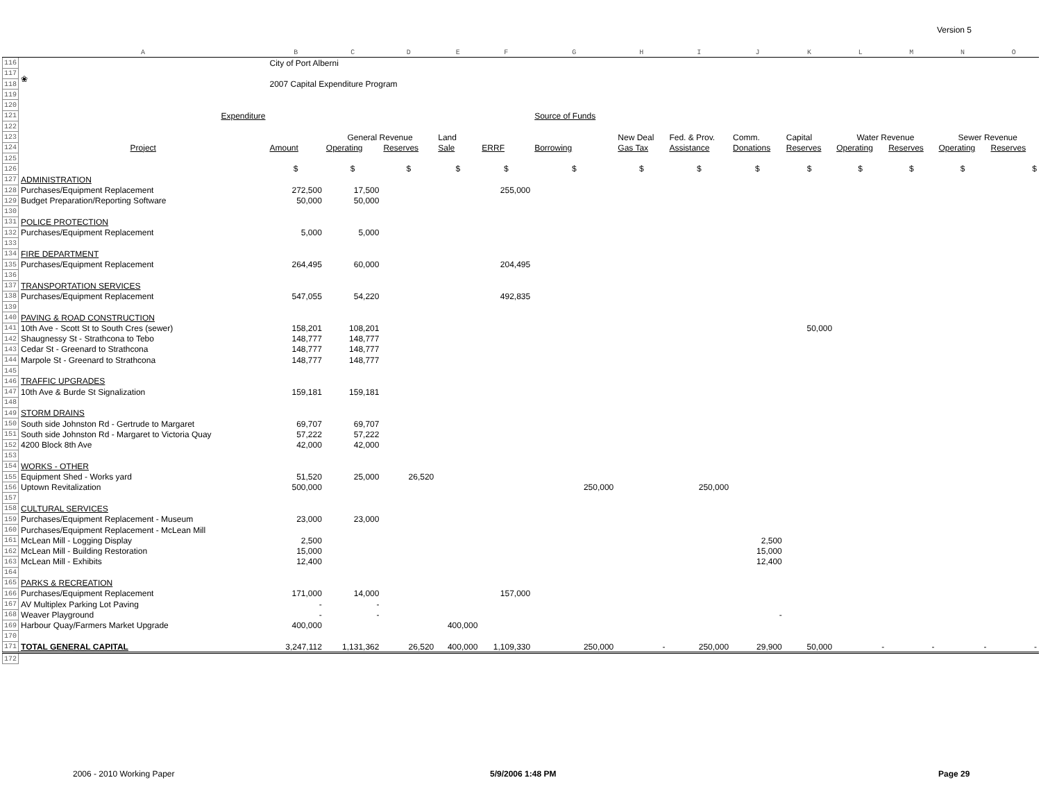Version 5
| | A | B | C | D | E | F | G | H | I | J | K | L | M | N | O |
| --- | --- | --- | --- | --- | --- | --- | --- | --- | --- | --- | --- | --- | --- | --- | --- |
| 116 | ❀ | City of Port Alberni | | | | | | | | | | | | | |
| 117 | | | | | | | | | | | | | | | |
| 118 | | 2007 Capital Expenditure Program | | | | | | | | | | | | | |
| 119 | | | | | | | | | | | | | | | |
| 120 | | | | | | | | | | | | | | | |
| 121 | Expenditure | | | | | | Source of Funds | | | | | | | | |
| 122 | | | | | | | | | | | | | | | |
| 123 | | | General Revenue | | Land | | | New Deal | Fed. & Prov. | Comm. | Capital | Water Revenue | | Sewer Revenue | |
| 124 | Project | Amount | Operating | Reserves | Sale | ERRF | Borrowing | Gas Tax | Assistance | Donations | Reserves | Operating | Reserves | Operating | Reserves |
| 125 | | | | | | | | | | | | | | | |
| 126 | | $ | $ | $ | $ | $ | $ | $ | $ | $ | $ | $ | $ | $ | $ |
| 127 | ADMINISTRATION | | | | | | | | | | | | | | |
| 128 | Purchases/Equipment Replacement | 272,500 | 17,500 | | | 255,000 | | | | | | | | | |
| 129 | Budget Preparation/Reporting Software | 50,000 | 50,000 | | | | | | | | | | | | |
| 130 | | | | | | | | | | | | | | | |
| 131 | POLICE PROTECTION | | | | | | | | | | | | | | |
| 132 | Purchases/Equipment Replacement | 5,000 | 5,000 | | | | | | | | | | | | |
| 133 | | | | | | | | | | | | | | | |
| 134 | FIRE DEPARTMENT | | | | | | | | | | | | | | |
| 135 | Purchases/Equipment Replacement | 264,495 | 60,000 | | | 204,495 | | | | | | | | | |
| 136 | | | | | | | | | | | | | | | |
| 137 | TRANSPORTATION SERVICES | | | | | | | | | | | | | | |
| 138 | Purchases/Equipment Replacement | 547,055 | 54,220 | | | 492,835 | | | | | | | | | |
| 139 | | | | | | | | | | | | | | | |
| 140 | PAVING & ROAD CONSTRUCTION | | | | | | | | | | | | | | |
| 141 | 10th Ave - Scott St to South Cres (sewer) | 158,201 | 108,201 | | | | | | | | 50,000 | | | | |
| 142 | Shaugnessy St - Strathcona to Tebo | 148,777 | 148,777 | | | | | | | | | | | | |
| 143 | Cedar St - Greenard to Strathcona | 148,777 | 148,777 | | | | | | | | | | | | |
| 144 | Marpole St - Greenard to Strathcona | 148,777 | 148,777 | | | | | | | | | | | | |
| 145 | | | | | | | | | | | | | | | |
| 146 | TRAFFIC UPGRADES | | | | | | | | | | | | | | |
| 147 | 10th Ave & Burde St Signalization | 159,181 | 159,181 | | | | | | | | | | | | |
| 148 | | | | | | | | | | | | | | | |
| 149 | STORM DRAINS | | | | | | | | | | | | | | |
| 150 | South side Johnston Rd - Gertrude to Margaret | 69,707 | 69,707 | | | | | | | | | | | | |
| 151 | South side Johnston Rd - Margaret to Victoria Quay | 57,222 | 57,222 | | | | | | | | | | | | |
| 152 | 4200 Block 8th Ave | 42,000 | 42,000 | | | | | | | | | | | | |
| 153 | | | | | | | | | | | | | | | |
| 154 | WORKS - OTHER | | | | | | | | | | | | | | |
| 155 | Equipment Shed - Works yard | 51,520 | 25,000 | 26,520 | | | | | | | | | | | |
| 156 | Uptown Revitalization | 500,000 | | | | | 250,000 | | 250,000 | | | | | | |
| 157 | | | | | | | | | | | | | | | |
| 158 | CULTURAL SERVICES | | | | | | | | | | | | | | |
| 159 | Purchases/Equipment Replacement - Museum | 23,000 | 23,000 | | | | | | | | | | | | |
| 160 | Purchases/Equipment Replacement - McLean Mill | | | | | | | | | | | | | | |
| 161 | McLean Mill - Logging Display | 2,500 | | | | | | | | 2,500 | | | | | |
| 162 | McLean Mill - Building Restoration | 15,000 | | | | | | | | 15,000 | | | | | |
| 163 | McLean Mill - Exhibits | 12,400 | | | | | | | | 12,400 | | | | | |
| 164 | | | | | | | | | | | | | | | |
| 165 | PARKS & RECREATION | | | | | | | | | | | | | | |
| 166 | Purchases/Equipment Replacement | 171,000 | 14,000 | | | 157,000 | | | | | | | | | |
| 167 | AV Multiplex Parking Lot Paving | - | - | | | | | | | | | | | | |
| 168 | Weaver Playground | - | - | | | | | | | - | | | | | |
| 169 | Harbour Quay/Farmers Market Upgrade | 400,000 | | | 400,000 | | | | | | | | | | |
| 170 | | | | | | | | | | | | | | | |
| 171 | TOTAL GENERAL CAPITAL | 3,247,112 | 1,131,362 | 26,520 | 400,000 | 1,109,330 | 250,000 | - | 250,000 | 29,900 | 50,000 | - | - | - | - |
| 172 | | | | | | | | | | | | | | | |
2006 - 2010 Working Paper 5/9/2006 1:48 PM Page 29